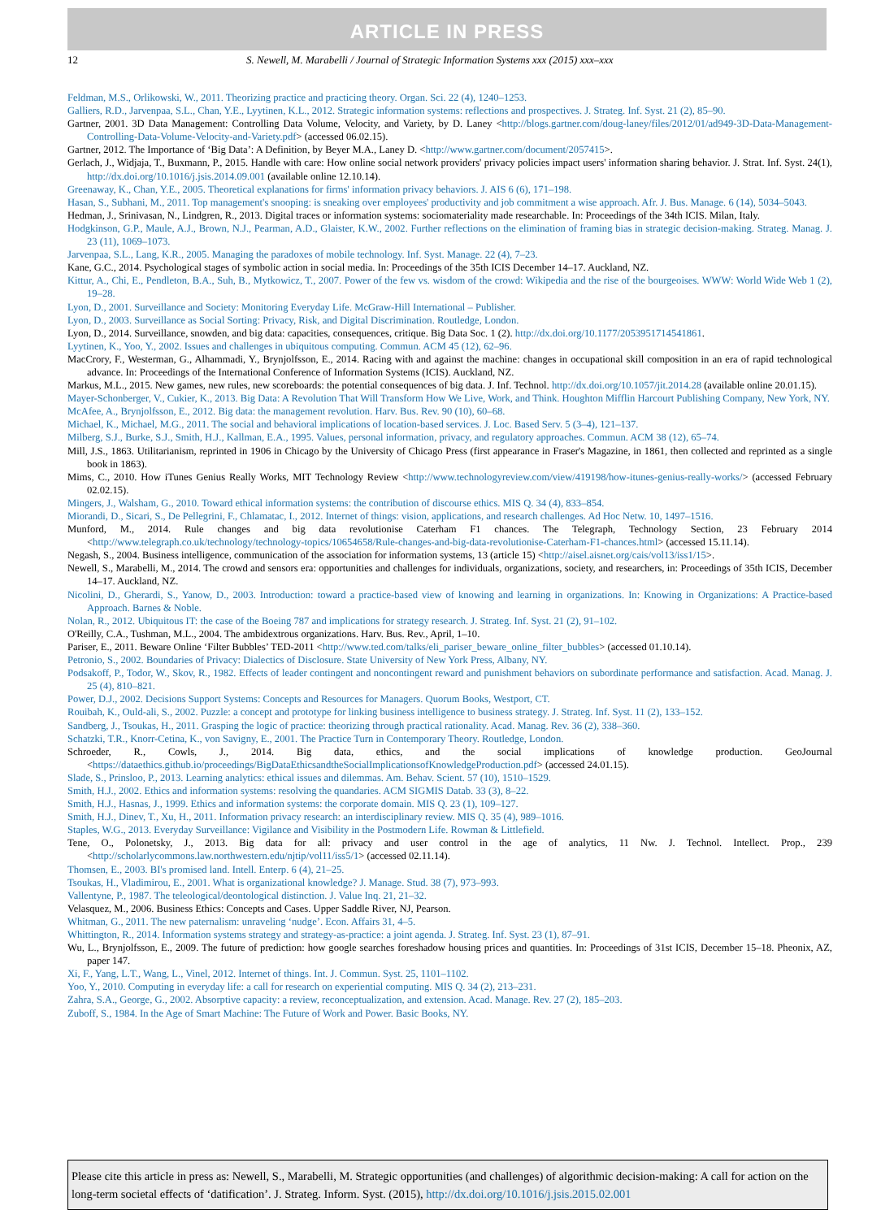ARTICLE IN PRESS
12 S. Newell, M. Marabelli / Journal of Strategic Information Systems xxx (2015) xxx–xxx
Feldman, M.S., Orlikowski, W., 2011. Theorizing practice and practicing theory. Organ. Sci. 22 (4), 1240–1253.
Galliers, R.D., Jarvenpaa, S.L., Chan, Y.E., Lyytinen, K.L., 2012. Strategic information systems: reflections and prospectives. J. Strateg. Inf. Syst. 21 (2), 85–90.
Gartner, 2001. 3D Data Management: Controlling Data Volume, Velocity, and Variety, by D. Laney <http://blogs.gartner.com/doug-laney/files/2012/01/ad949-3D-Data-Management-Controlling-Data-Volume-Velocity-and-Variety.pdf> (accessed 06.02.15).
Gartner, 2012. The Importance of ‘Big Data’: A Definition, by Beyer M.A., Laney D. <http://www.gartner.com/document/2057415>.
Gerlach, J., Widjaja, T., Buxmann, P., 2015. Handle with care: How online social network providers' privacy policies impact users' information sharing behavior. J. Strat. Inf. Syst. 24(1), http://dx.doi.org/10.1016/j.jsis.2014.09.001 (available online 12.10.14).
Greenaway, K., Chan, Y.E., 2005. Theoretical explanations for firms' information privacy behaviors. J. AIS 6 (6), 171–198.
Hasan, S., Subhani, M., 2011. Top management's snooping: is sneaking over employees' productivity and job commitment a wise approach. Afr. J. Bus. Manage. 6 (14), 5034–5043.
Hedman, J., Srinivasan, N., Lindgren, R., 2013. Digital traces or information systems: sociomateriality made researchable. In: Proceedings of the 34th ICIS. Milan, Italy.
Hodgkinson, G.P., Maule, A.J., Brown, N.J., Pearman, A.D., Glaister, K.W., 2002. Further reflections on the elimination of framing bias in strategic decision-making. Strateg. Manag. J. 23 (11), 1069–1073.
Jarvenpaa, S.L., Lang, K.R., 2005. Managing the paradoxes of mobile technology. Inf. Syst. Manage. 22 (4), 7–23.
Kane, G.C., 2014. Psychological stages of symbolic action in social media. In: Proceedings of the 35th ICIS December 14–17. Auckland, NZ.
Kittur, A., Chi, E., Pendleton, B.A., Suh, B., Mytkowicz, T., 2007. Power of the few vs. wisdom of the crowd: Wikipedia and the rise of the bourgeoises. WWW: World Wide Web 1 (2), 19–28.
Lyon, D., 2001. Surveillance and Society: Monitoring Everyday Life. McGraw-Hill International – Publisher.
Lyon, D., 2003. Surveillance as Social Sorting: Privacy, Risk, and Digital Discrimination. Routledge, London.
Lyon, D., 2014. Surveillance, snowden, and big data: capacities, consequences, critique. Big Data Soc. 1 (2). http://dx.doi.org/10.1177/2053951714541861.
Lyytinen, K., Yoo, Y., 2002. Issues and challenges in ubiquitous computing. Commun. ACM 45 (12), 62–96.
MacCrory, F., Westerman, G., Alhammadi, Y., Brynjolfsson, E., 2014. Racing with and against the machine: changes in occupational skill composition in an era of rapid technological advance. In: Proceedings of the International Conference of Information Systems (ICIS). Auckland, NZ.
Markus, M.L., 2015. New games, new rules, new scoreboards: the potential consequences of big data. J. Inf. Technol. http://dx.doi.org/10.1057/jit.2014.28 (available online 20.01.15).
Mayer-Schonberger, V., Cukier, K., 2013. Big Data: A Revolution That Will Transform How We Live, Work, and Think. Houghton Mifflin Harcourt Publishing Company, New York, NY.
McAfee, A., Brynjolfsson, E., 2012. Big data: the management revolution. Harv. Bus. Rev. 90 (10), 60–68.
Michael, K., Michael, M.G., 2011. The social and behavioral implications of location-based services. J. Loc. Based Serv. 5 (3–4), 121–137.
Milberg, S.J., Burke, S.J., Smith, H.J., Kallman, E.A., 1995. Values, personal information, privacy, and regulatory approaches. Commun. ACM 38 (12), 65–74.
Mill, J.S., 1863. Utilitarianism, reprinted in 1906 in Chicago by the University of Chicago Press (first appearance in Fraser's Magazine, in 1861, then collected and reprinted as a single book in 1863).
Mims, C., 2010. How iTunes Genius Really Works, MIT Technology Review <http://www.technologyreview.com/view/419198/how-itunes-genius-really-works/> (accessed February 02.02.15).
Mingers, J., Walsham, G., 2010. Toward ethical information systems: the contribution of discourse ethics. MIS Q. 34 (4), 833–854.
Miorandi, D., Sicari, S., De Pellegrini, F., Chlamatac, I., 2012. Internet of things: vision, applications, and research challenges. Ad Hoc Netw. 10, 1497–1516.
Munford, M., 2014. Rule changes and big data revolutionise Caterham F1 chances. The Telegraph, Technology Section, 23 February 2014 <http://www.telegraph.co.uk/technology/technology-topics/10654658/Rule-changes-and-big-data-revolutionise-Caterham-F1-chances.html> (accessed 15.11.14).
Negash, S., 2004. Business intelligence, communication of the association for information systems, 13 (article 15) <http://aisel.aisnet.org/cais/vol13/iss1/15>.
Newell, S., Marabelli, M., 2014. The crowd and sensors era: opportunities and challenges for individuals, organizations, society, and researchers, in: Proceedings of 35th ICIS, December 14–17. Auckland, NZ.
Nicolini, D., Gherardi, S., Yanow, D., 2003. Introduction: toward a practice-based view of knowing and learning in organizations. In: Knowing in Organizations: A Practice-based Approach. Barnes & Noble.
Nolan, R., 2012. Ubiquitous IT: the case of the Boeing 787 and implications for strategy research. J. Strateg. Inf. Syst. 21 (2), 91–102.
O'Reilly, C.A., Tushman, M.L., 2004. The ambidextrous organizations. Harv. Bus. Rev., April, 1–10.
Pariser, E., 2011. Beware Online ‘Filter Bubbles’ TED-2011 <http://www.ted.com/talks/eli_pariser_beware_online_filter_bubbles> (accessed 01.10.14).
Petronio, S., 2002. Boundaries of Privacy: Dialectics of Disclosure. State University of New York Press, Albany, NY.
Podsakoff, P., Todor, W., Skov, R., 1982. Effects of leader contingent and noncontingent reward and punishment behaviors on subordinate performance and satisfaction. Acad. Manag. J. 25 (4), 810–821.
Power, D.J., 2002. Decisions Support Systems: Concepts and Resources for Managers. Quorum Books, Westport, CT.
Rouibah, K., Ould-ali, S., 2002. Puzzle: a concept and prototype for linking business intelligence to business strategy. J. Strateg. Inf. Syst. 11 (2), 133–152.
Sandberg, J., Tsoukas, H., 2011. Grasping the logic of practice: theorizing through practical rationality. Acad. Manag. Rev. 36 (2), 338–360.
Schatzki, T.R., Knorr-Cetina, K., von Savigny, E., 2001. The Practice Turn in Contemporary Theory. Routledge, London.
Schroeder, R., Cowls, J., 2014. Big data, ethics, and the social implications of knowledge production. GeoJournal <https://dataethics.github.io/proceedings/BigDataEthicsandtheSocialImplicationsofKnowledgeProduction.pdf> (accessed 24.01.15).
Slade, S., Prinsloo, P., 2013. Learning analytics: ethical issues and dilemmas. Am. Behav. Scient. 57 (10), 1510–1529.
Smith, H.J., 2002. Ethics and information systems: resolving the quandaries. ACM SIGMIS Datab. 33 (3), 8–22.
Smith, H.J., Hasnas, J., 1999. Ethics and information systems: the corporate domain. MIS Q. 23 (1), 109–127.
Smith, H.J., Dinev, T., Xu, H., 2011. Information privacy research: an interdisciplinary review. MIS Q. 35 (4), 989–1016.
Staples, W.G., 2013. Everyday Surveillance: Vigilance and Visibility in the Postmodern Life. Rowman & Littlefield.
Tene, O., Polonetsky, J., 2013. Big data for all: privacy and user control in the age of analytics, 11 Nw. J. Technol. Intellect. Prop., 239 <http://scholarlycommons.law.northwestern.edu/njtip/vol11/iss5/1> (accessed 02.11.14).
Thomsen, E., 2003. BI's promised land. Intell. Enterp. 6 (4), 21–25.
Tsoukas, H., Vladimirou, E., 2001. What is organizational knowledge? J. Manage. Stud. 38 (7), 973–993.
Vallentyne, P., 1987. The teleological/deontological distinction. J. Value Inq. 21, 21–32.
Velasquez, M., 2006. Business Ethics: Concepts and Cases. Upper Saddle River, NJ, Pearson.
Whitman, G., 2011. The new paternalism: unraveling ‘nudge’. Econ. Affairs 31, 4–5.
Whittington, R., 2014. Information systems strategy and strategy-as-practice: a joint agenda. J. Strateg. Inf. Syst. 23 (1), 87–91.
Wu, L., Brynjolfsson, E., 2009. The future of prediction: how google searches foreshadow housing prices and quantities. In: Proceedings of 31st ICIS, December 15–18. Pheonix, AZ, paper 147.
Xi, F., Yang, L.T., Wang, L., Vinel, 2012. Internet of things. Int. J. Commun. Syst. 25, 1101–1102.
Yoo, Y., 2010. Computing in everyday life: a call for research on experiential computing. MIS Q. 34 (2), 213–231.
Zahra, S.A., George, G., 2002. Absorptive capacity: a review, reconceptualization, and extension. Acad. Manage. Rev. 27 (2), 185–203.
Zuboff, S., 1984. In the Age of Smart Machine: The Future of Work and Power. Basic Books, NY.
Please cite this article in press as: Newell, S., Marabelli, M. Strategic opportunities (and challenges) of algorithmic decision-making: A call for action on the long-term societal effects of ‘datification’. J. Strateg. Inform. Syst. (2015), http://dx.doi.org/10.1016/j.jsis.2015.02.001